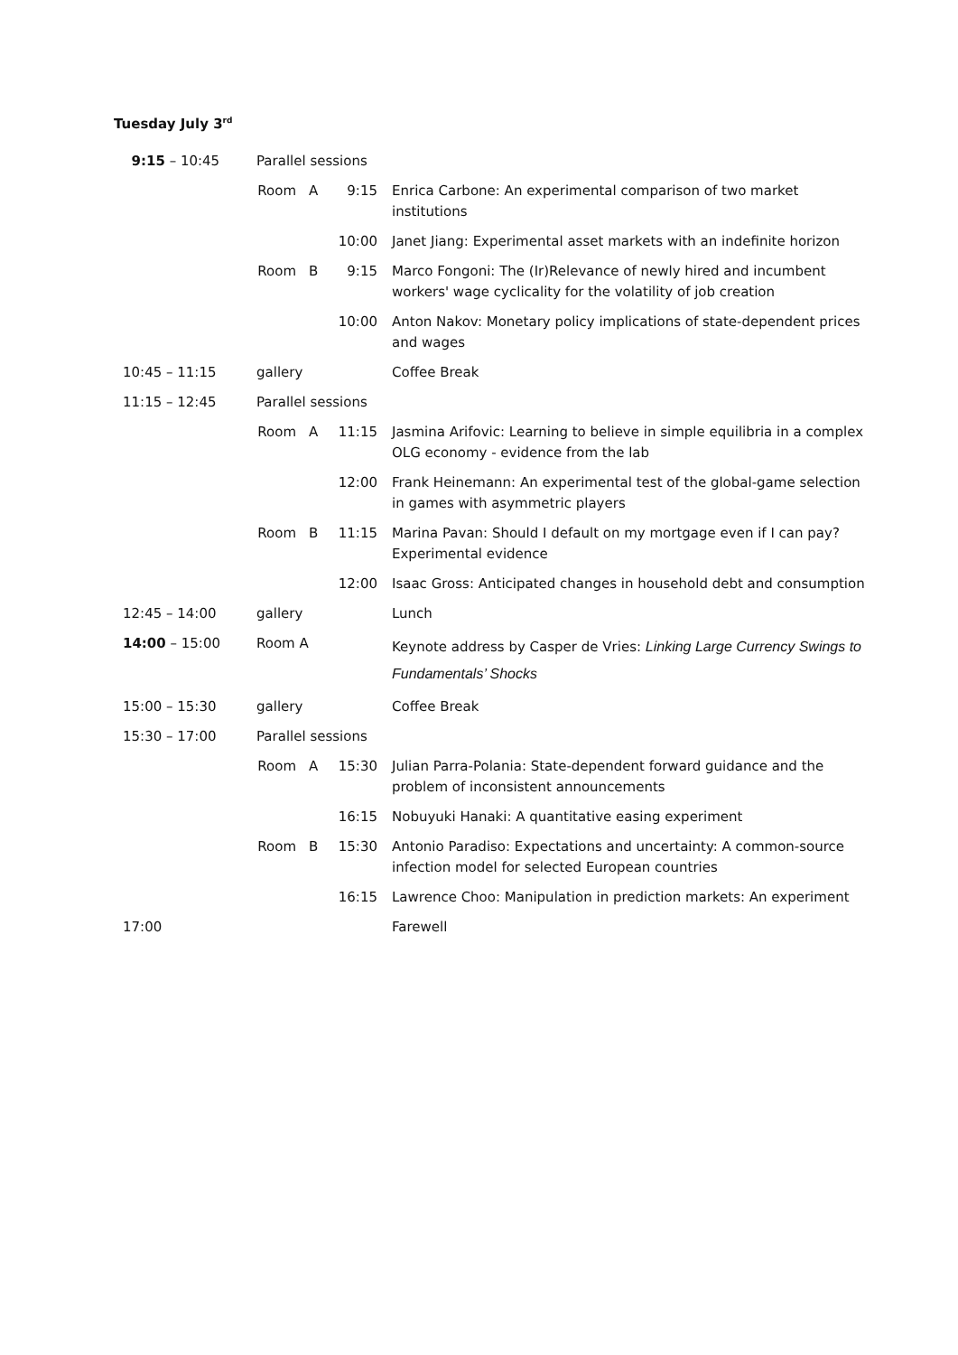Tuesday July 3<sup>rd</sup>
| 9:15 – 10:45 | Parallel sessions | | | |
| | Room | A | 9:15 | Enrica Carbone: An experimental comparison of two market institutions |
| | | | 10:00 | Janet Jiang: Experimental asset markets with an indefinite horizon |
| | Room | B | 9:15 | Marco Fongoni: The (Ir)Relevance of newly hired and incumbent workers' wage cyclicality for the volatility of job creation |
| | | | 10:00 | Anton Nakov: Monetary policy implications of state-dependent prices and wages |
| 10:45 – 11:15 | gallery | | | Coffee Break |
| 11:15 – 12:45 | Parallel sessions | | | |
| | Room | A | 11:15 | Jasmina Arifovic: Learning to believe in simple equilibria in a complex OLG economy - evidence from the lab |
| | | | 12:00 | Frank Heinemann: An experimental test of the global-game selection in games with asymmetric players |
| | Room | B | 11:15 | Marina Pavan: Should I default on my mortgage even if I can pay? Experimental evidence |
| | | | 12:00 | Isaac Gross: Anticipated changes in household debt and consumption |
| 12:45 – 14:00 | gallery | | | Lunch |
| 14:00 – 15:00 | Room A | | | Keynote address by Casper de Vries: Linking Large Currency Swings to Fundamentals’ Shocks |
| 15:00 – 15:30 | gallery | | | Coffee Break |
| 15:30 – 17:00 | Parallel sessions | | | |
| | Room | A | 15:30 | Julian Parra-Polania: State-dependent forward guidance and the problem of inconsistent announcements |
| | | | 16:15 | Nobuyuki Hanaki: A quantitative easing experiment |
| | Room | B | 15:30 | Antonio Paradiso: Expectations and uncertainty: A common-source infection model for selected European countries |
| | | | 16:15 | Lawrence Choo: Manipulation in prediction markets: An experiment |
| 17:00 | | | | Farewell |